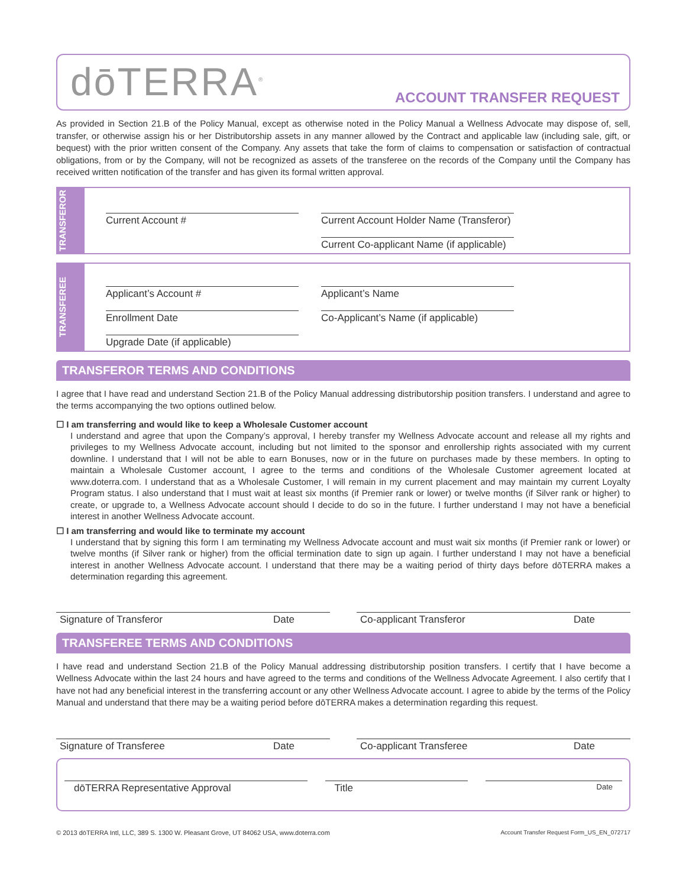dōTERRA<sup>®</sup>
ACCOUNT TRANSFER REQUEST
As provided in Section 21.B of the Policy Manual, except as otherwise noted in the Policy Manual a Wellness Advocate may dispose of, sell, transfer, or otherwise assign his or her Distributorship assets in any manner allowed by the Contract and applicable law (including sale, gift, or bequest) with the prior written consent of the Company. Any assets that take the form of claims to compensation or satisfaction of contractual obligations, from or by the Company, will not be recognized as assets of the transferee on the records of the Company until the Company has received written notification of the transfer and has given its formal written approval.
TRANSFEROR
Current Account #
Current Account Holder Name (Transferor)
Current Co-applicant Name (if applicable)
TRANSFEREE
Applicant’s Account #
Applicant’s Name
Enrollment Date
Co-Applicant’s Name (if applicable)
Upgrade Date (if applicable)
TRANSFEROR TERMS AND CONDITIONS
I agree that I have read and understand Section 21.B of the Policy Manual addressing distributorship position transfers. I understand and agree to the terms accompanying the two options outlined below.
☐ I am transferring and would like to keep a Wholesale Customer account
I understand and agree that upon the Company’s approval, I hereby transfer my Wellness Advocate account and release all my rights and privileges to my Wellness Advocate account, including but not limited to the sponsor and enrollership rights associated with my current downline. I understand that I will not be able to earn Bonuses, now or in the future on purchases made by these members. In opting to maintain a Wholesale Customer account, I agree to the terms and conditions of the Wholesale Customer agreement located at www.doterra.com. I understand that as a Wholesale Customer, I will remain in my current placement and may maintain my current Loyalty Program status. I also understand that I must wait at least six months (if Premier rank or lower) or twelve months (if Silver rank or higher) to create, or upgrade to, a Wellness Advocate account should I decide to do so in the future. I further understand I may not have a beneficial interest in another Wellness Advocate account.
☐ I am transferring and would like to terminate my account
I understand that by signing this form I am terminating my Wellness Advocate account and must wait six months (if Premier rank or lower) or twelve months (if Silver rank or higher) from the official termination date to sign up again. I further understand I may not have a beneficial interest in another Wellness Advocate account. I understand that there may be a waiting period of thirty days before dōTERRA makes a determination regarding this agreement.
Signature of Transferor Date Co-applicant Transferor Date
TRANSFEREE TERMS AND CONDITIONS
I have read and understand Section 21.B of the Policy Manual addressing distributorship position transfers. I certify that I have become a Wellness Advocate within the last 24 hours and have agreed to the terms and conditions of the Wellness Advocate Agreement. I also certify that I have not had any beneficial interest in the transferring account or any other Wellness Advocate account. I agree to abide by the terms of the Policy Manual and understand that there may be a waiting period before dōTERRA makes a determination regarding this request.
Signature of Transferee Date Co-applicant Transferee Date
dōTERRA Representative Approval Title
Date
© 2013 dōTERRA Intl, LLC, 389 S. 1300 W. Pleasant Grove, UT 84062 USA, www.doterra.com Account Transfer Request Form_US_EN_072717